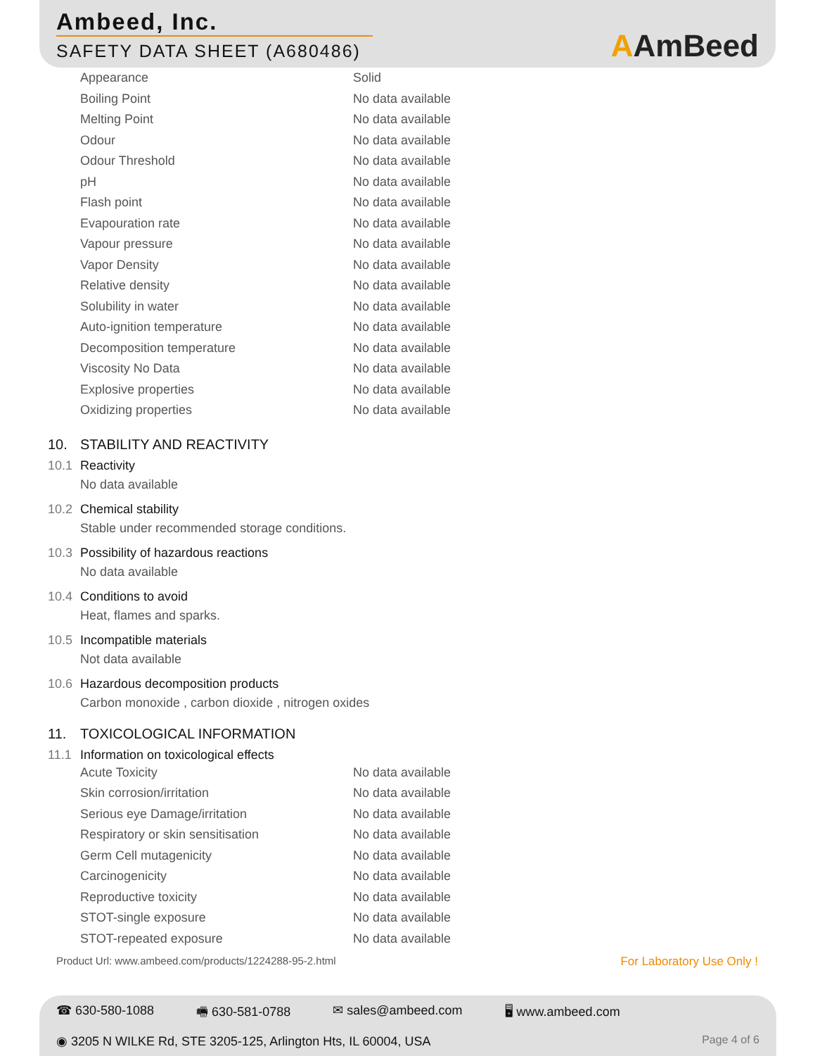Ambeed, Inc.
SAFETY DATA SHEET (A680486)
AAmBeed
| Appearance | Solid |
| Boiling Point | No data available |
| Melting Point | No data available |
| Odour | No data available |
| Odour Threshold | No data available |
| pH | No data available |
| Flash point | No data available |
| Evapouration rate | No data available |
| Vapour pressure | No data available |
| Vapor Density | No data available |
| Relative density | No data available |
| Solubility in water | No data available |
| Auto-ignition temperature | No data available |
| Decomposition temperature | No data available |
| Viscosity No Data | No data available |
| Explosive properties | No data available |
| Oxidizing properties | No data available |
10. STABILITY AND REACTIVITY
10.1 Reactivity
No data available
10.2 Chemical stability
Stable under recommended storage conditions.
10.3 Possibility of hazardous reactions
No data available
10.4 Conditions to avoid
Heat, flames and sparks.
10.5 Incompatible materials
Not data available
10.6 Hazardous decomposition products
Carbon monoxide , carbon dioxide , nitrogen oxides
11. TOXICOLOGICAL INFORMATION
11.1 Information on toxicological effects
| Acute Toxicity | No data available |
| Skin corrosion/irritation | No data available |
| Serious eye Damage/irritation | No data available |
| Respiratory or skin sensitisation | No data available |
| Germ Cell mutagenicity | No data available |
| Carcinogenicity | No data available |
| Reproductive toxicity | No data available |
| STOT-single exposure | No data available |
| STOT-repeated exposure | No data available |
Product Url: www.ambeed.com/products/1224288-95-2.html For Laboratory Use Only !
☎ 630-580-1088 🖷 630-581-0788 ✉ sales@ambeed.com 🖥 www.ambeed.com
◉ 3205 N WILKE Rd, STE 3205-125, Arlington Hts, IL 60004, USA Page 4 of 6